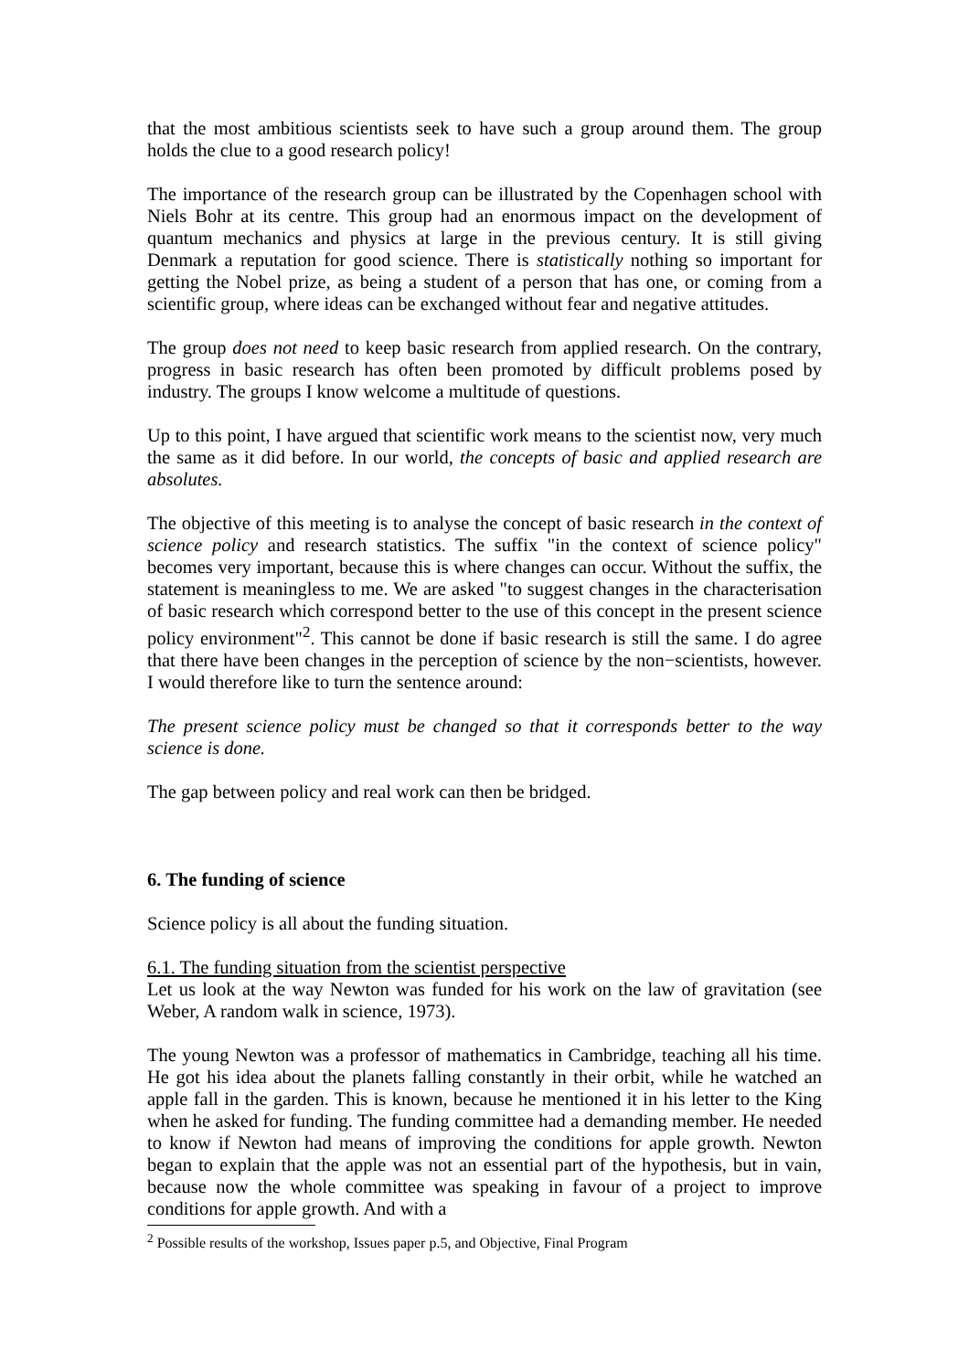that the most ambitious scientists seek to have such a group around them. The group holds the clue to a good research policy!
The importance of the research group can be illustrated by the Copenhagen school with Niels Bohr at its centre. This group had an enormous impact on the development of quantum mechanics and physics at large in the previous century. It is still giving Denmark a reputation for good science. There is statistically nothing so important for getting the Nobel prize, as being a student of a person that has one, or coming from a scientific group, where ideas can be exchanged without fear and negative attitudes.
The group does not need to keep basic research from applied research. On the contrary, progress in basic research has often been promoted by difficult problems posed by industry. The groups I know welcome a multitude of questions.
Up to this point, I have argued that scientific work means to the scientist now, very much the same as it did before. In our world, the concepts of basic and applied research are absolutes.
The objective of this meeting is to analyse the concept of basic research in the context of science policy and research statistics. The suffix "in the context of science policy" becomes very important, because this is where changes can occur. Without the suffix, the statement is meaningless to me. We are asked "to suggest changes in the characterisation of basic research which correspond better to the use of this concept in the present science policy environment"<sup>2</sup>. This cannot be done if basic research is still the same. I do agree that there have been changes in the perception of science by the non−scientists, however. I would therefore like to turn the sentence around:
The present science policy must be changed so that it corresponds better to the way science is done.
The gap between policy and real work can then be bridged.
6. The funding of science
Science policy is all about the funding situation.
6.1. The funding situation from the scientist perspective
Let us look at the way Newton was funded for his work on the law of gravitation (see Weber, A random walk in science, 1973).
The young Newton was a professor of mathematics in Cambridge, teaching all his time. He got his idea about the planets falling constantly in their orbit, while he watched an apple fall in the garden. This is known, because he mentioned it in his letter to the King when he asked for funding. The funding committee had a demanding member. He needed to know if Newton had means of improving the conditions for apple growth. Newton began to explain that the apple was not an essential part of the hypothesis, but in vain, because now the whole committee was speaking in favour of a project to improve conditions for apple growth. And with a
<sup>2</sup> Possible results of the workshop, Issues paper p.5, and Objective, Final Program